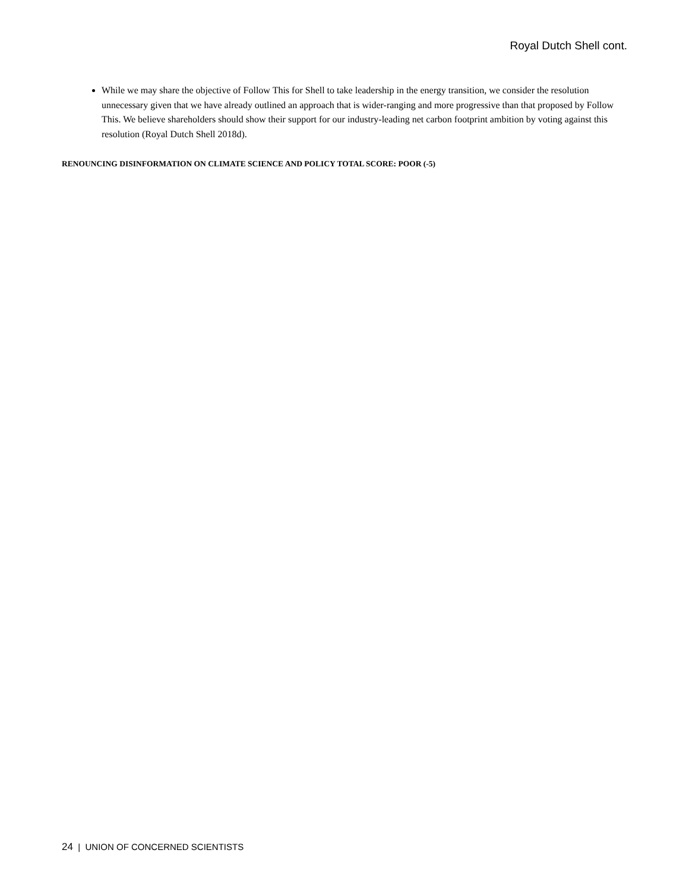Royal Dutch Shell cont.
While we may share the objective of Follow This for Shell to take leadership in the energy transition, we consider the resolution unnecessary given that we have already outlined an approach that is wider-ranging and more progressive than that proposed by Follow This. We believe shareholders should show their support for our industry-leading net carbon footprint ambition by voting against this resolution (Royal Dutch Shell 2018d).
RENOUNCING DISINFORMATION ON CLIMATE SCIENCE AND POLICY TOTAL SCORE: POOR (-5)
24 | UNION OF CONCERNED SCIENTISTS